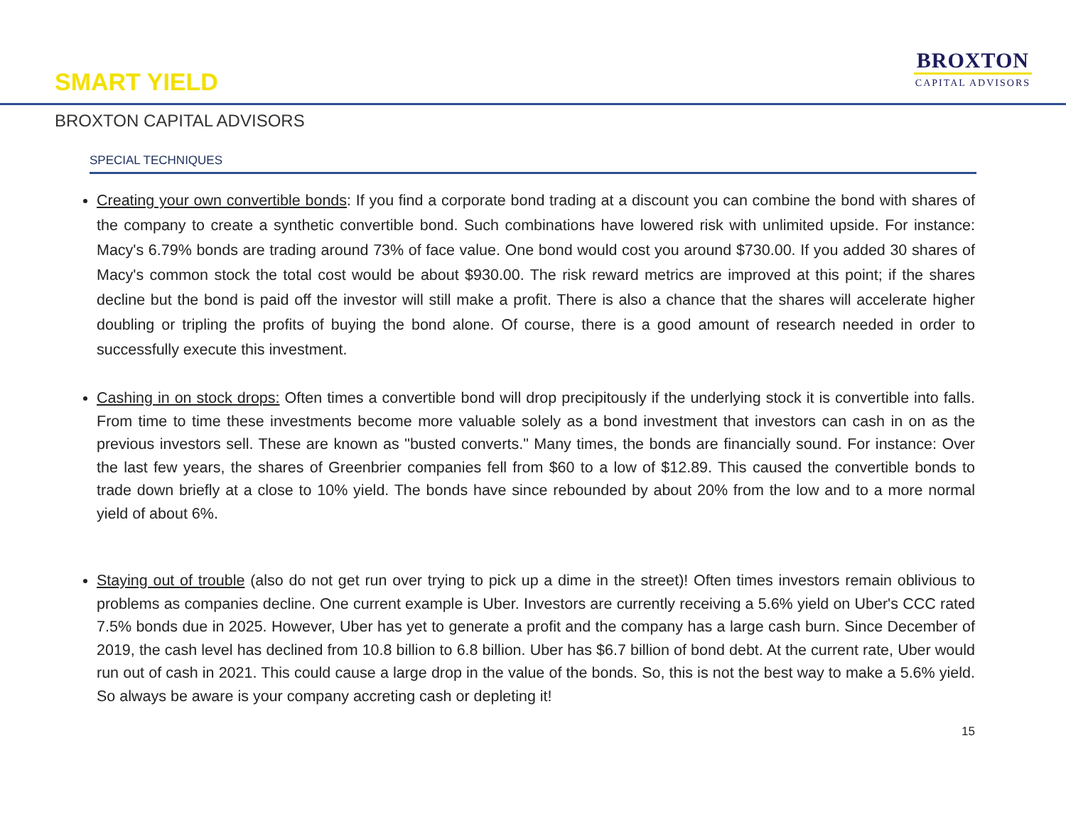SMART YIELD
BROXTON
CAPITAL ADVISORS
BROXTON CAPITAL ADVISORS
SPECIAL TECHNIQUES
Creating your own convertible bonds: If you find a corporate bond trading at a discount you can combine the bond with shares of the company to create a synthetic convertible bond. Such combinations have lowered risk with unlimited upside. For instance: Macy's 6.79% bonds are trading around 73% of face value. One bond would cost you around $730.00. If you added 30 shares of Macy's common stock the total cost would be about $930.00. The risk reward metrics are improved at this point; if the shares decline but the bond is paid off the investor will still make a profit. There is also a chance that the shares will accelerate higher doubling or tripling the profits of buying the bond alone. Of course, there is a good amount of research needed in order to successfully execute this investment.
Cashing in on stock drops: Often times a convertible bond will drop precipitously if the underlying stock it is convertible into falls. From time to time these investments become more valuable solely as a bond investment that investors can cash in on as the previous investors sell. These are known as "busted converts." Many times, the bonds are financially sound. For instance: Over the last few years, the shares of Greenbrier companies fell from $60 to a low of $12.89. This caused the convertible bonds to trade down briefly at a close to 10% yield. The bonds have since rebounded by about 20% from the low and to a more normal yield of about 6%.
Staying out of trouble (also do not get run over trying to pick up a dime in the street)! Often times investors remain oblivious to problems as companies decline. One current example is Uber. Investors are currently receiving a 5.6% yield on Uber's CCC rated 7.5% bonds due in 2025. However, Uber has yet to generate a profit and the company has a large cash burn. Since December of 2019, the cash level has declined from 10.8 billion to 6.8 billion. Uber has $6.7 billion of bond debt. At the current rate, Uber would run out of cash in 2021. This could cause a large drop in the value of the bonds. So, this is not the best way to make a 5.6% yield. So always be aware is your company accreting cash or depleting it!
15